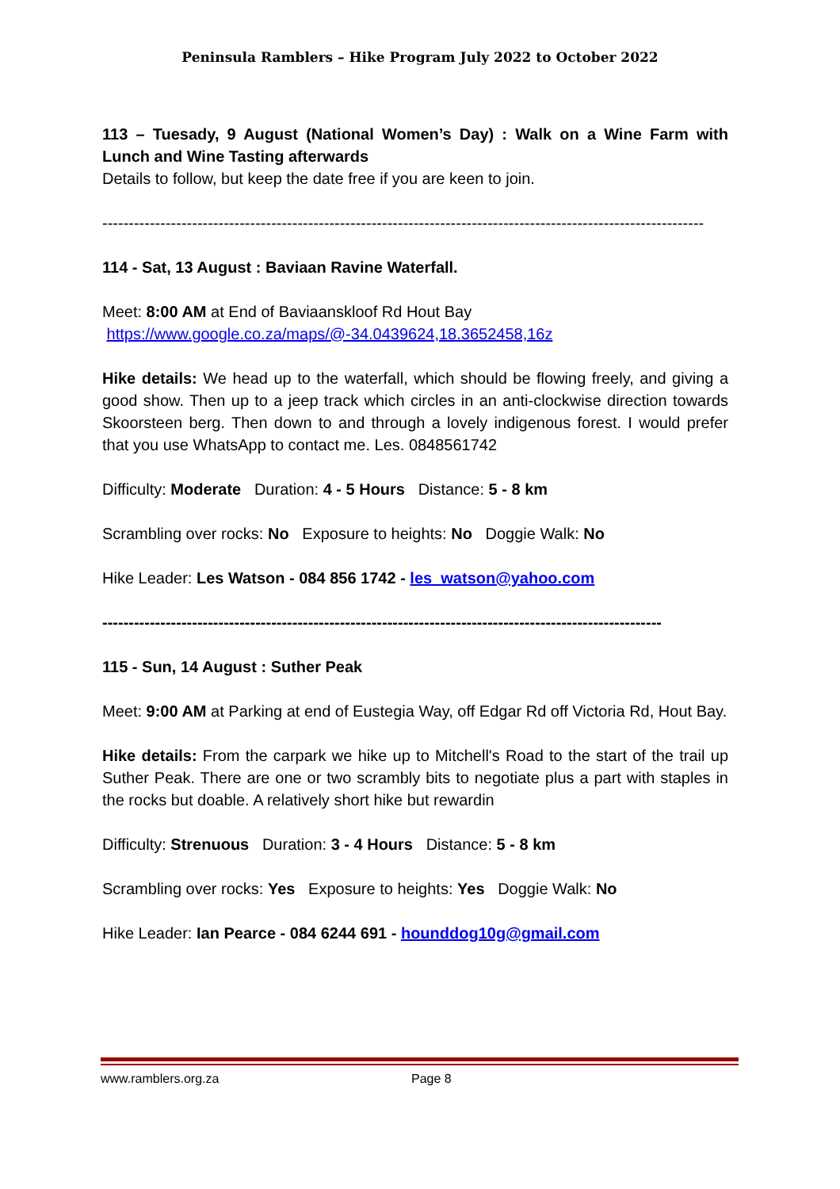Peninsula Ramblers – Hike Program July 2022 to October 2022
113 – Tuesady, 9 August (National Women’s Day) : Walk on a Wine Farm with Lunch and Wine Tasting afterwards
Details to follow, but keep the date free if you are keen to join.
------------------------------------------------------------------------------------------------------------------
114 - Sat, 13 August : Baviaan Ravine Waterfall.
Meet: 8:00 AM at End of Baviaanskloof Rd Hout Bay
https://www.google.co.za/maps/@-34.0439624,18.3652458,16z
Hike details: We head up to the waterfall, which should be flowing freely, and giving a good show. Then up to a jeep track which circles in an anti-clockwise direction towards Skoorsteen berg. Then down to and through a lovely indigenous forest. I would prefer that you use WhatsApp to contact me. Les. 0848561742
Difficulty: Moderate Duration: 4 - 5 Hours Distance: 5 - 8 km
Scrambling over rocks: No Exposure to heights: No Doggie Walk: No
Hike Leader: Les Watson - 084 856 1742 - les_watson@yahoo.com
----------------------------------------------------------------------------------------------------------
115 - Sun, 14 August : Suther Peak
Meet: 9:00 AM at Parking at end of Eustegia Way, off Edgar Rd off Victoria Rd, Hout Bay.
Hike details: From the carpark we hike up to Mitchell's Road to the start of the trail up Suther Peak. There are one or two scrambly bits to negotiate plus a part with staples in the rocks but doable. A relatively short hike but rewardin
Difficulty: Strenuous Duration: 3 - 4 Hours Distance: 5 - 8 km
Scrambling over rocks: Yes Exposure to heights: Yes Doggie Walk: No
Hike Leader: Ian Pearce - 084 6244 691 - hounddog10g@gmail.com
www.ramblers.org.za Page 8